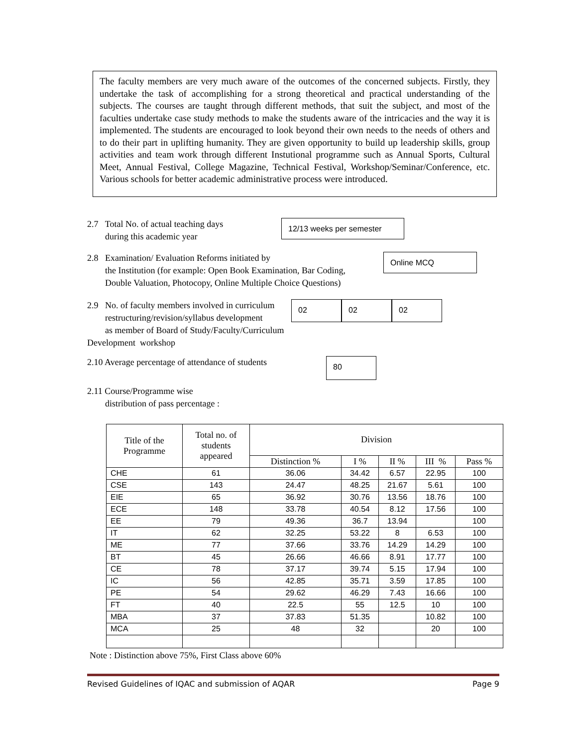The faculty members are very much aware of the outcomes of the concerned subjects. Firstly, they undertake the task of accomplishing for a strong theoretical and practical understanding of the subjects. The courses are taught through different methods, that suit the subject, and most of the faculties undertake case study methods to make the students aware of the intricacies and the way it is implemented. The students are encouraged to look beyond their own needs to the needs of others and to do their part in uplifting humanity. They are given opportunity to build up leadership skills, group activities and team work through different Instutional programme such as Annual Sports, Cultural Meet, Annual Festival, College Magazine, Technical Festival, Workshop/Seminar/Conference, etc. Various schools for better academic administrative process were introduced.
2.7 Total No. of actual teaching days
during this academic year
12/13 weeks per semester
2.8 Examination/ Evaluation Reforms initiated by
the Institution (for example: Open Book Examination, Bar Coding,
Double Valuation, Photocopy, Online Multiple Choice Questions)
Online MCQ
2.9 No. of faculty members involved in curriculum
restructuring/revision/syllabus development
as member of Board of Study/Faculty/Curriculum Development workshop
02 02 02
2.10 Average percentage of attendance of students
80
2.11 Course/Programme wise
distribution of pass percentage :
| Title of the Programme | Total no. of students appeared | Division | | | | |
| --- | --- | --- | --- | --- | --- | --- |
| | | Distinction % | I % | II % | III % | Pass % |
| CHE | 61 | 36.06 | 34.42 | 6.57 | 22.95 | 100 |
| CSE | 143 | 24.47 | 48.25 | 21.67 | 5.61 | 100 |
| EIE | 65 | 36.92 | 30.76 | 13.56 | 18.76 | 100 |
| ECE | 148 | 33.78 | 40.54 | 8.12 | 17.56 | 100 |
| EE | 79 | 49.36 | 36.7 | 13.94 | | 100 |
| IT | 62 | 32.25 | 53.22 | 8 | 6.53 | 100 |
| ME | 77 | 37.66 | 33.76 | 14.29 | 14.29 | 100 |
| BT | 45 | 26.66 | 46.66 | 8.91 | 17.77 | 100 |
| CE | 78 | 37.17 | 39.74 | 5.15 | 17.94 | 100 |
| IC | 56 | 42.85 | 35.71 | 3.59 | 17.85 | 100 |
| PE | 54 | 29.62 | 46.29 | 7.43 | 16.66 | 100 |
| FT | 40 | 22.5 | 55 | 12.5 | 10 | 100 |
| MBA | 37 | 37.83 | 51.35 | | 10.82 | 100 |
| MCA | 25 | 48 | 32 | | 20 | 100 |
Note : Distinction above 75%, First Class above 60%
Revised Guidelines of IQAC and submission of AQAR Page 9